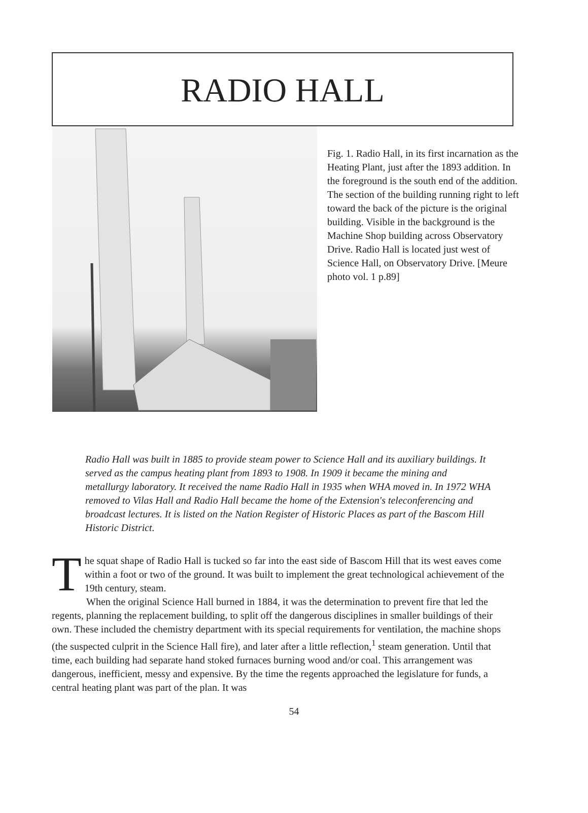RADIO HALL
Fig. 1. Radio Hall, in its first incarnation as the Heating Plant, just after the 1893 addition. In the foreground is the south end of the addition. The section of the building running right to left toward the back of the picture is the original building. Visible in the background is the Machine Shop building across Observatory Drive. Radio Hall is located just west of Science Hall, on Observatory Drive. [Meure photo vol. 1 p.89]
Radio Hall was built in 1885 to provide steam power to Science Hall and its auxiliary buildings. It served as the campus heating plant from 1893 to 1908. In 1909 it became the mining and metallurgy laboratory. It received the name Radio Hall in 1935 when WHA moved in. In 1972 WHA removed to Vilas Hall and Radio Hall became the home of the Extension's teleconferencing and broadcast lectures. It is listed on the Nation Register of Historic Places as part of the Bascom Hill Historic District.
The squat shape of Radio Hall is tucked so far into the east side of Bascom Hill that its west eaves come within a foot or two of the ground. It was built to implement the great technological achievement of the 19th century, steam.
When the original Science Hall burned in 1884, it was the determination to prevent fire that led the regents, planning the replacement building, to split off the dangerous disciplines in smaller buildings of their own. These included the chemistry department with its special requirements for ventilation, the machine shops (the suspected culprit in the Science Hall fire), and later after a little reflection,<sup>1</sup> steam generation. Until that time, each building had separate hand stoked furnaces burning wood and/or coal. This arrangement was dangerous, inefficient, messy and expensive. By the time the regents approached the legislature for funds, a central heating plant was part of the plan. It was
54